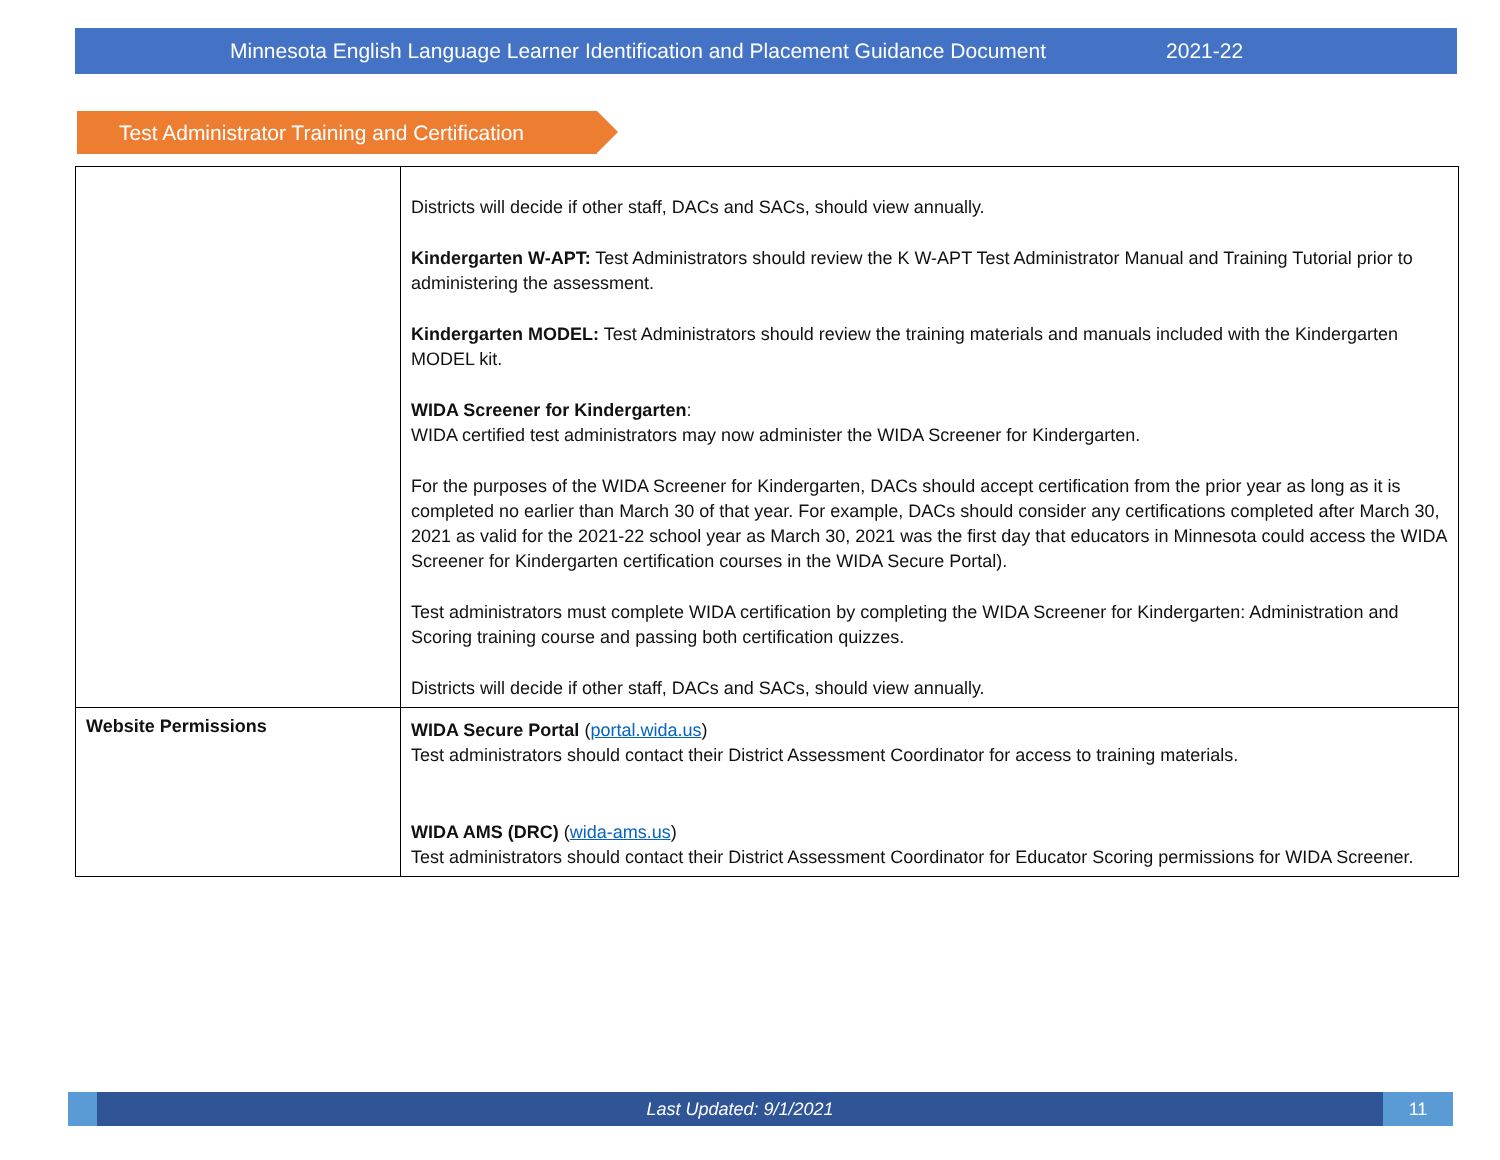Minnesota English Language Learner Identification and Placement Guidance Document 2021-22
Test Administrator Training and Certification
| | Districts will decide if other staff, DACs and SACs, should view annually. Kindergarten W-APT: Test Administrators should review the K W-APT Test Administrator Manual and Training Tutorial prior to administering the assessment. Kindergarten MODEL: Test Administrators should review the training materials and manuals included with the Kindergarten MODEL kit. WIDA Screener for Kindergarten : WIDA certified test administrators may now administer the WIDA Screener for Kindergarten. For the purposes of the WIDA Screener for Kindergarten, DACs should accept certification from the prior year as long as it is completed no earlier than March 30 of that year. For example, DACs should consider any certifications completed after March 30, 2021 as valid for the 2021-22 school year as March 30, 2021 was the first day that educators in Minnesota could access the WIDA Screener for Kindergarten certification courses in the WIDA Secure Portal). Test administrators must complete WIDA certification by completing the WIDA Screener for Kindergarten: Administration and Scoring training course and passing both certification quizzes. Districts will decide if other staff, DACs and SACs, should view annually. |
| Website Permissions | WIDA Secure Portal ( portal.wida.us ) Test administrators should contact their District Assessment Coordinator for access to training materials. WIDA AMS (DRC) ( wida-ams.us ) Test administrators should contact their District Assessment Coordinator for Educator Scoring permissions for WIDA Screener. |
Last Updated: 9/1/2021
11